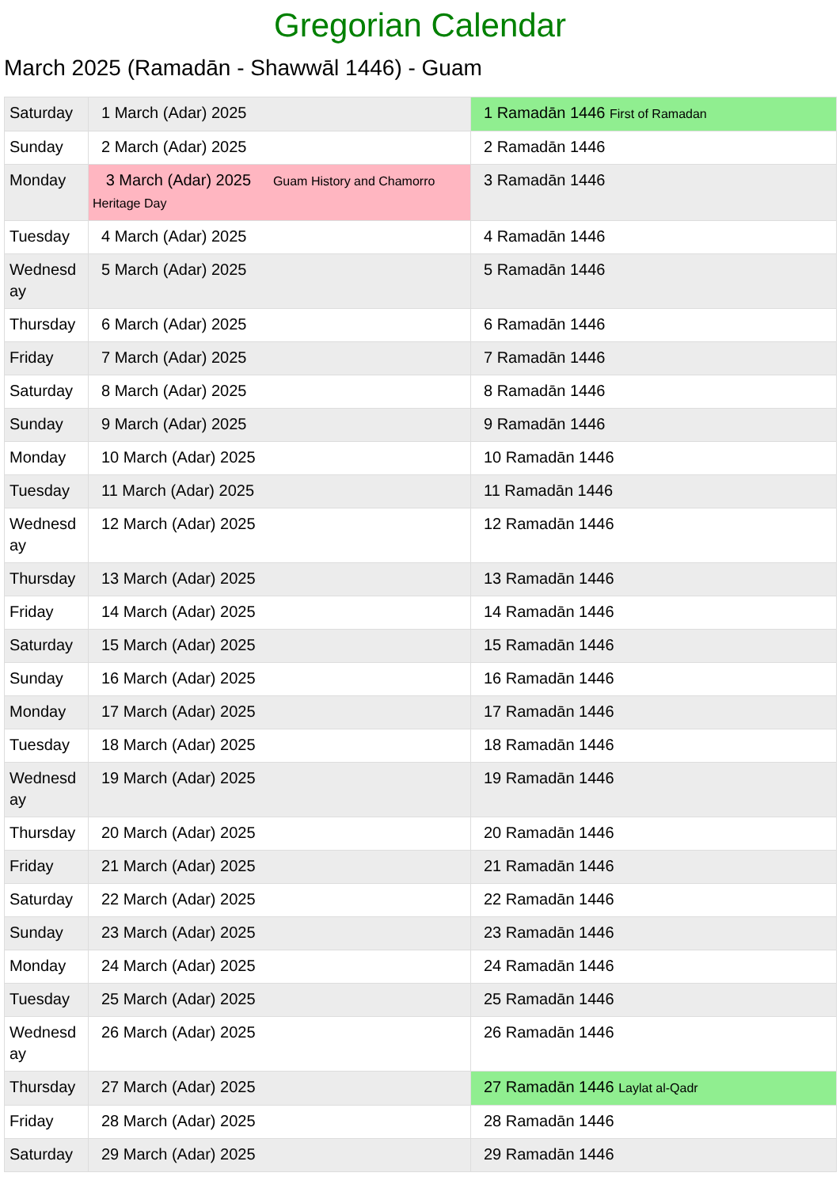Gregorian Calendar
March 2025 (Ramadān - Shawwāl 1446) - Guam
| Saturday | 1 March (Adar) 2025 | 1 Ramadān 1446 First of Ramadan |
| Sunday | 2 March (Adar) 2025 | 2 Ramadān 1446 |
| Monday | 3 March (Adar) 2025 Guam History and Chamorro Heritage Day | 3 Ramadān 1446 |
| Tuesday | 4 March (Adar) 2025 | 4 Ramadān 1446 |
| Wednesday | 5 March (Adar) 2025 | 5 Ramadān 1446 |
| Thursday | 6 March (Adar) 2025 | 6 Ramadān 1446 |
| Friday | 7 March (Adar) 2025 | 7 Ramadān 1446 |
| Saturday | 8 March (Adar) 2025 | 8 Ramadān 1446 |
| Sunday | 9 March (Adar) 2025 | 9 Ramadān 1446 |
| Monday | 10 March (Adar) 2025 | 10 Ramadān 1446 |
| Tuesday | 11 March (Adar) 2025 | 11 Ramadān 1446 |
| Wednesday | 12 March (Adar) 2025 | 12 Ramadān 1446 |
| Thursday | 13 March (Adar) 2025 | 13 Ramadān 1446 |
| Friday | 14 March (Adar) 2025 | 14 Ramadān 1446 |
| Saturday | 15 March (Adar) 2025 | 15 Ramadān 1446 |
| Sunday | 16 March (Adar) 2025 | 16 Ramadān 1446 |
| Monday | 17 March (Adar) 2025 | 17 Ramadān 1446 |
| Tuesday | 18 March (Adar) 2025 | 18 Ramadān 1446 |
| Wednesday | 19 March (Adar) 2025 | 19 Ramadān 1446 |
| Thursday | 20 March (Adar) 2025 | 20 Ramadān 1446 |
| Friday | 21 March (Adar) 2025 | 21 Ramadān 1446 |
| Saturday | 22 March (Adar) 2025 | 22 Ramadān 1446 |
| Sunday | 23 March (Adar) 2025 | 23 Ramadān 1446 |
| Monday | 24 March (Adar) 2025 | 24 Ramadān 1446 |
| Tuesday | 25 March (Adar) 2025 | 25 Ramadān 1446 |
| Wednesday | 26 March (Adar) 2025 | 26 Ramadān 1446 |
| Thursday | 27 March (Adar) 2025 | 27 Ramadān 1446 Laylat al-Qadr |
| Friday | 28 March (Adar) 2025 | 28 Ramadān 1446 |
| Saturday | 29 March (Adar) 2025 | 29 Ramadān 1446 |